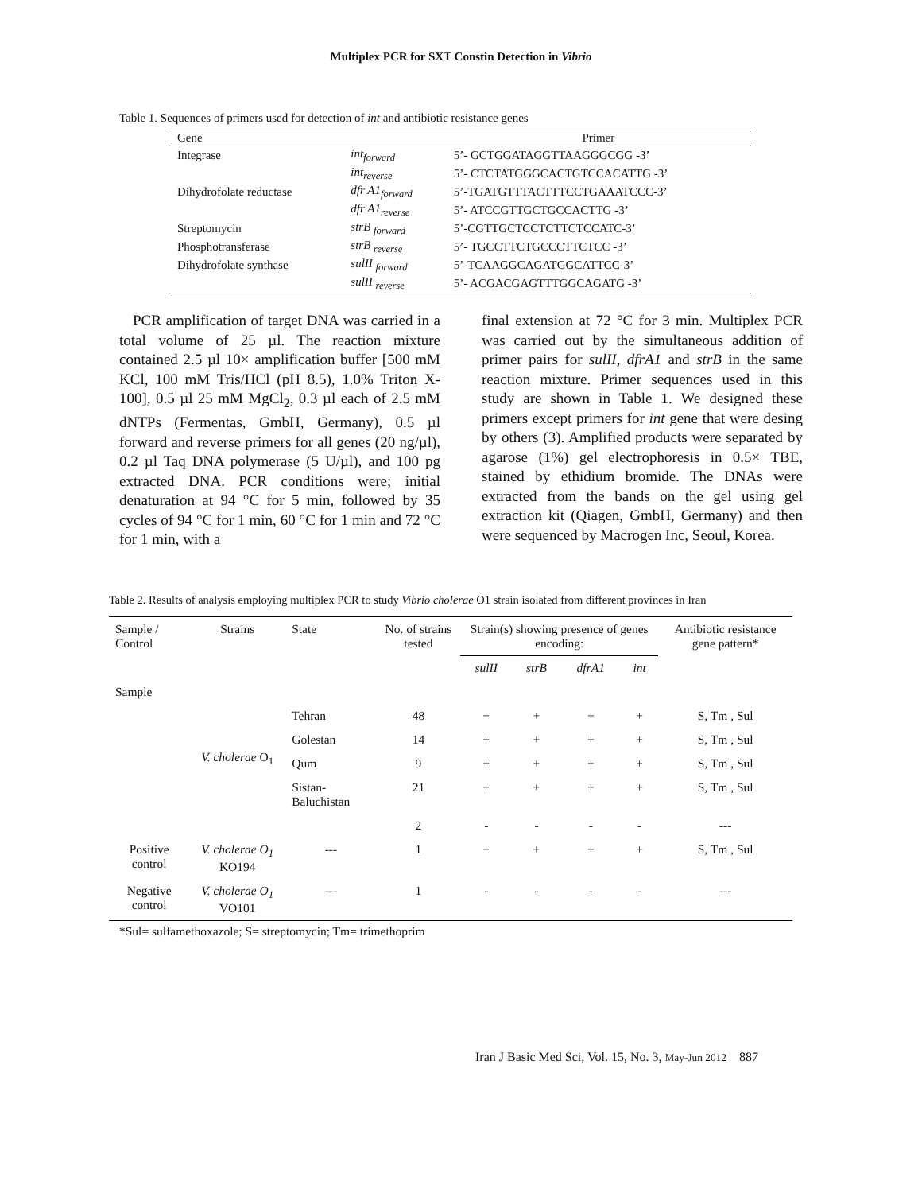Multiplex PCR for SXT Constin Detection in Vibrio
Table 1. Sequences of primers used for detection of int and antibiotic resistance genes
| Gene | | Primer |
| --- | --- | --- |
| Integrase | int<sub>forward</sub> | 5’- GCTGGATAGGTTAAGGGCGG -3’ |
| | int<sub>reverse</sub> | 5’- CTCTATGGGCACTGTCCACATTG -3’ |
| Dihydrofolate reductase | dfr A1<sub>forward</sub> | 5’-TGATGTTTACTTTCCTGAAATCCC-3’ |
| | dfr A1<sub>reverse</sub> | 5’- ATCCGTTGCTGCCACTTG -3’ |
| Streptomycin | strB <sub>forward</sub> | 5’-CGTTGCTCCTCTTCTCCATC-3’ |
| Phosphotransferase | strB <sub>reverse</sub> | 5’- TGCCTTCTGCCCTTCTCC -3’ |
| Dihydrofolate synthase | sulII <sub>forward</sub> | 5’-TCAAGGCAGATGGCATTCC-3’ |
| | sulII <sub>reverse</sub> | 5’- ACGACGAGTTTGGCAGATG -3’ |
PCR amplification of target DNA was carried in a total volume of 25 µl. The reaction mixture contained 2.5 µl 10× amplification buffer [500 mM KCl, 100 mM Tris/HCl (pH 8.5), 1.0% Triton X-100], 0.5 µl 25 mM MgCl<sub>2</sub>, 0.3 µl each of 2.5 mM dNTPs (Fermentas, GmbH, Germany), 0.5 µl forward and reverse primers for all genes (20 ng/µl), 0.2 µl Taq DNA polymerase (5 U/µl), and 100 pg extracted DNA. PCR conditions were; initial denaturation at 94 °C for 5 min, followed by 35 cycles of 94 °C for 1 min, 60 °C for 1 min and 72 °C for 1 min, with a
final extension at 72 °C for 3 min. Multiplex PCR was carried out by the simultaneous addition of primer pairs for sulII, dfrA1 and strB in the same reaction mixture. Primer sequences used in this study are shown in Table 1. We designed these primers except primers for int gene that were desing by others (3). Amplified products were separated by agarose (1%) gel electrophoresis in 0.5× TBE, stained by ethidium bromide. The DNAs were extracted from the bands on the gel using gel extraction kit (Qiagen, GmbH, Germany) and then were sequenced by Macrogen Inc, Seoul, Korea.
Table 2. Results of analysis employing multiplex PCR to study Vibrio cholerae O1 strain isolated from different provinces in Iran
| Sample / Control | Strains | State | No. of strains tested | Strain(s) showing presence of genes encoding: | | | | Antibiotic resistance gene pattern* |
| --- | --- | --- | --- | --- | --- | --- | --- | --- |
| | | | | sulII | strB | dfrA1 | int | |
| Sample | | | | | | | | |
| | V. cholerae O<sub>1</sub> | Tehran | 48 | + | + | + | + | S, Tm , Sul |
| | | Golestan | 14 | + | + | + | + | S, Tm , Sul |
| | | Qum | 9 | + | + | + | + | S, Tm , Sul |
| | | Sistan-Baluchistan | 21 | + | + | + | + | S, Tm , Sul |
| | | | 2 | - | - | - | - | --- |
| Positive control | V. cholerae O<sub>1</sub> KO194 | --- | 1 | + | + | + | + | S, Tm , Sul |
| Negative control | V. cholerae O<sub>1</sub> VO101 | --- | 1 | - | - | - | - | --- |
*Sul= sulfamethoxazole; S= streptomycin; Tm= trimethoprim
Iran J Basic Med Sci, Vol. 15, No. 3, May-Jun 2012 887